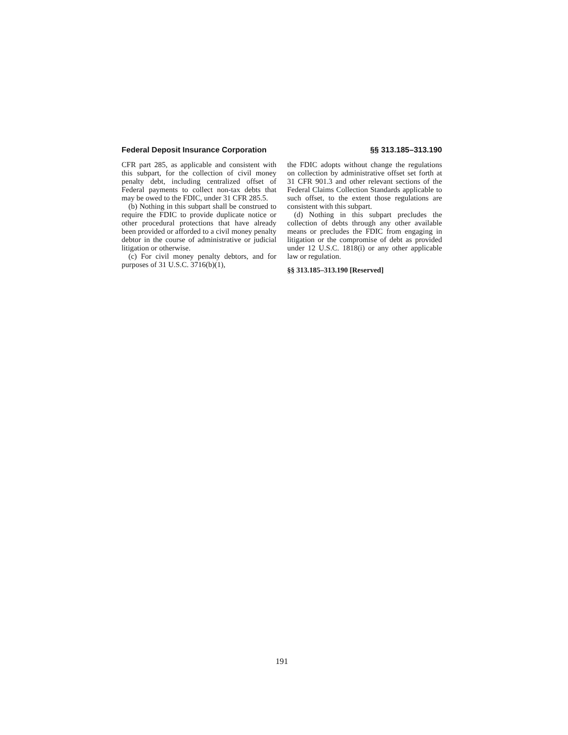Federal Deposit Insurance Corporation §§ 313.185–313.190
CFR part 285, as applicable and consistent with this subpart, for the collection of civil money penalty debt, including centralized offset of Federal payments to collect non-tax debts that may be owed to the FDIC, under 31 CFR 285.5.
(b) Nothing in this subpart shall be construed to require the FDIC to provide duplicate notice or other procedural protections that have already been provided or afforded to a civil money penalty debtor in the course of administrative or judicial litigation or otherwise.
(c) For civil money penalty debtors, and for purposes of 31 U.S.C. 3716(b)(1),
the FDIC adopts without change the regulations on collection by administrative offset set forth at 31 CFR 901.3 and other relevant sections of the Federal Claims Collection Standards applicable to such offset, to the extent those regulations are consistent with this subpart.
(d) Nothing in this subpart precludes the collection of debts through any other available means or precludes the FDIC from engaging in litigation or the compromise of debt as provided under 12 U.S.C. 1818(i) or any other applicable law or regulation.
§§ 313.185–313.190 [Reserved]
191